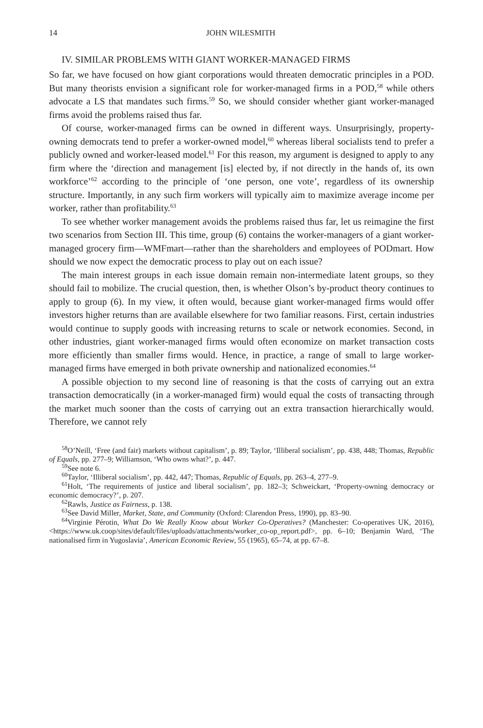14 JOHN WILESMITH
IV. SIMILAR PROBLEMS WITH GIANT WORKER-MANAGED FIRMS
So far, we have focused on how giant corporations would threaten democratic principles in a POD. But many theorists envision a significant role for worker-managed firms in a POD,<sup>58</sup> while others advocate a LS that mandates such firms.<sup>59</sup> So, we should consider whether giant worker-managed firms avoid the problems raised thus far.
Of course, worker-managed firms can be owned in different ways. Unsurprisingly, property-owning democrats tend to prefer a worker-owned model,<sup>60</sup> whereas liberal socialists tend to prefer a publicly owned and worker-leased model.<sup>61</sup> For this reason, my argument is designed to apply to any firm where the ‘direction and management [is] elected by, if not directly in the hands of, its own workforce’<sup>62</sup> according to the principle of ‘one person, one vote’, regardless of its ownership structure. Importantly, in any such firm workers will typically aim to maximize average income per worker, rather than profitability.<sup>63</sup>
To see whether worker management avoids the problems raised thus far, let us reimagine the first two scenarios from Section III. This time, group (6) contains the worker-managers of a giant worker-managed grocery firm—WMFmart—rather than the shareholders and employees of PODmart. How should we now expect the democratic process to play out on each issue?
The main interest groups in each issue domain remain non-intermediate latent groups, so they should fail to mobilize. The crucial question, then, is whether Olson’s by-product theory continues to apply to group (6). In my view, it often would, because giant worker-managed firms would offer investors higher returns than are available elsewhere for two familiar reasons. First, certain industries would continue to supply goods with increasing returns to scale or network economies. Second, in other industries, giant worker-managed firms would often economize on market transaction costs more efficiently than smaller firms would. Hence, in practice, a range of small to large worker-managed firms have emerged in both private ownership and nationalized economies.<sup>64</sup>
A possible objection to my second line of reasoning is that the costs of carrying out an extra transaction democratically (in a worker-managed firm) would equal the costs of transacting through the market much sooner than the costs of carrying out an extra transaction hierarchically would. Therefore, we cannot rely
<sup>58</sup>O’Neill, ‘Free (and fair) markets without capitalism’, p. 89; Taylor, ‘Illiberal socialism’, pp. 438, 448; Thomas, Republic of Equals, pp. 277–9; Williamson, ‘Who owns what?’, p. 447.
<sup>59</sup> See note 6.
<sup>60</sup> Taylor, ‘Illiberal socialism’, pp. 442, 447; Thomas, Republic of Equals, pp. 263–4, 277–9.
<sup>61</sup> Holt, ‘The requirements of justice and liberal socialism’, pp. 182–3; Schweickart, ‘Property-owning democracy or economic democracy?’, p. 207.
<sup>62</sup> Rawls, Justice as Fairness, p. 138.
<sup>63</sup> See David Miller, Market, State, and Community (Oxford: Clarendon Press, 1990), pp. 83–90.
<sup>64</sup> Virginie Pérotin, What Do We Really Know about Worker Co-Operatives? (Manchester: Co-operatives UK, 2016), <https://www.uk.coop/sites/default/files/uploads/attachments/worker_co-op_report.pdf>, pp. 6–10; Benjamin Ward, ‘The nationalised firm in Yugoslavia’, American Economic Review, 55 (1965), 65–74, at pp. 67–8.